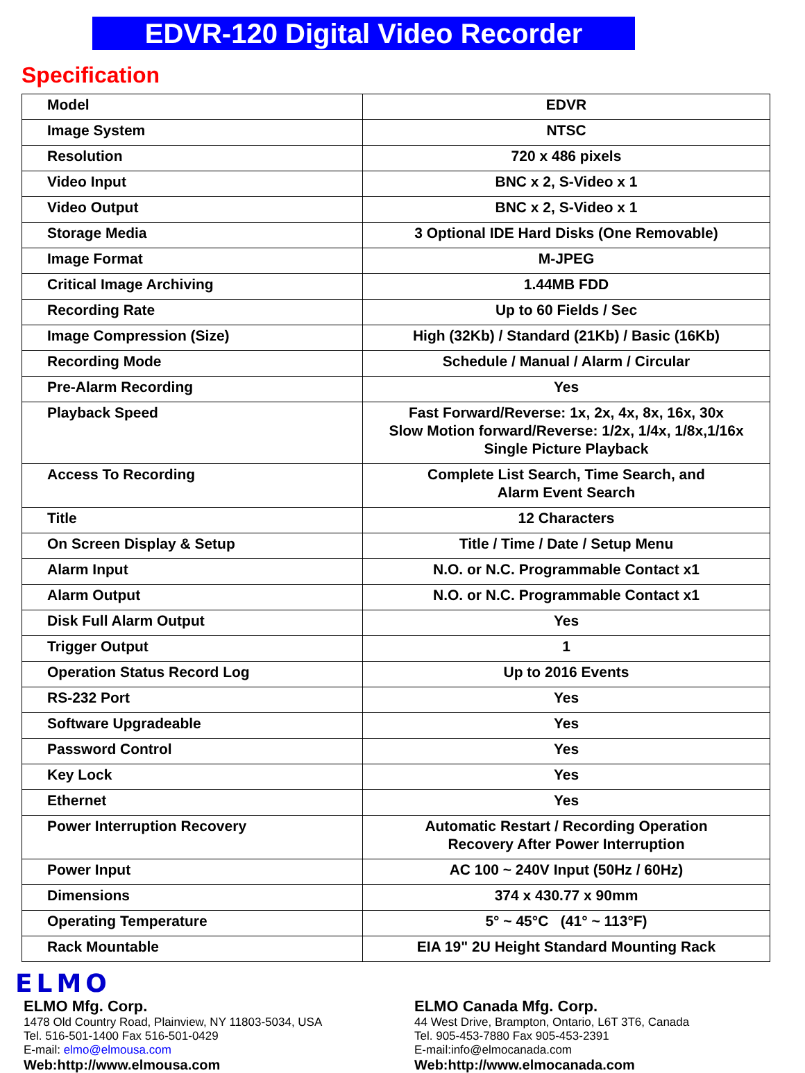EDVR-120 Digital Video Recorder
Specification
| Model | EDVR |
| Image System | NTSC |
| Resolution | 720 x 486 pixels |
| Video Input | BNC x 2, S-Video x 1 |
| Video Output | BNC x 2, S-Video x 1 |
| Storage Media | 3 Optional IDE Hard Disks (One Removable) |
| Image Format | M-JPEG |
| Critical Image Archiving | 1.44MB FDD |
| Recording Rate | Up to 60 Fields / Sec |
| Image Compression (Size) | High (32Kb) / Standard (21Kb) / Basic (16Kb) |
| Recording Mode | Schedule / Manual / Alarm / Circular |
| Pre-Alarm Recording | Yes |
| Playback Speed | Fast Forward/Reverse: 1x, 2x, 4x, 8x, 16x, 30x Slow Motion forward/Reverse: 1/2x, 1/4x, 1/8x,1/16x Single Picture Playback |
| Access To Recording | Complete List Search, Time Search, and Alarm Event Search |
| Title | 12 Characters |
| On Screen Display & Setup | Title / Time / Date / Setup Menu |
| Alarm Input | N.O. or N.C. Programmable Contact x1 |
| Alarm Output | N.O. or N.C. Programmable Contact x1 |
| Disk Full Alarm Output | Yes |
| Trigger Output | 1 |
| Operation Status Record Log | Up to 2016 Events |
| RS-232 Port | Yes |
| Software Upgradeable | Yes |
| Password Control | Yes |
| Key Lock | Yes |
| Ethernet | Yes |
| Power Interruption Recovery | Automatic Restart / Recording Operation Recovery After Power Interruption |
| Power Input | AC 100 ~ 240V Input (50Hz / 60Hz) |
| Dimensions | 374 x 430.77 x 90mm |
| Operating Temperature | 5° ~ 45°C (41° ~ 113°F) |
| Rack Mountable | EIA 19" 2U Height Standard Mounting Rack |
ELMO
ELMO Mfg. Corp.
1478 Old Country Road, Plainview, NY 11803-5034, USA
Tel. 516-501-1400 Fax 516-501-0429
E-mail: elmo@elmousa.com
Web:http://www.elmousa.com
ELMO Canada Mfg. Corp.
44 West Drive, Brampton, Ontario, L6T 3T6, Canada
Tel. 905-453-7880 Fax 905-453-2391
E-mail:info@elmocanada.com
Web:http://www.elmocanada.com